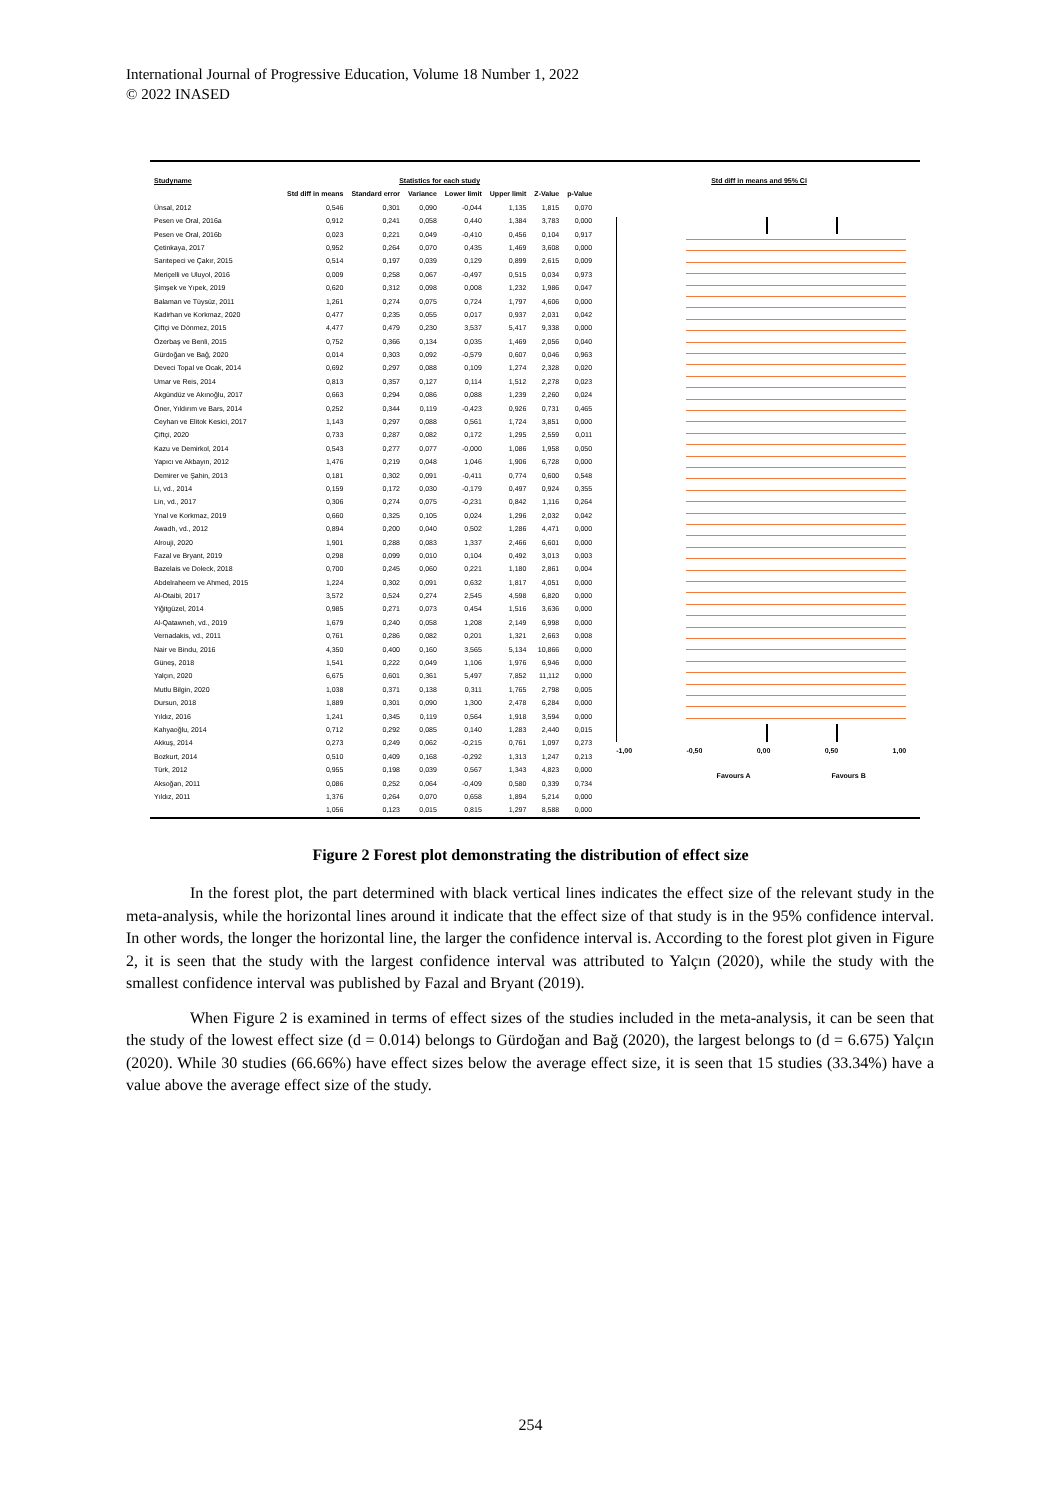International Journal of Progressive Education, Volume 18 Number 1, 2022
© 2022 INASED
| Studyname | Statistics for each study | | | | | | |
| --- | --- | --- | --- | --- | --- | --- | --- |
| | Std diff in means | Standard error | Variance | Lower limit | Upper limit | Z-Value | p-Value |
| Ünsal, 2012 | 0,546 | 0,301 | 0,090 | -0,044 | 1,135 | 1,815 | 0,070 |
| Pesen ve Oral, 2016a | 0,912 | 0,241 | 0,058 | 0,440 | 1,384 | 3,783 | 0,000 |
| Pesen ve Oral, 2016b | 0,023 | 0,221 | 0,049 | -0,410 | 0,456 | 0,104 | 0,917 |
| Çetinkaya, 2017 | 0,952 | 0,264 | 0,070 | 0,435 | 1,469 | 3,608 | 0,000 |
| Sarıtepeci ve Çakır, 2015 | 0,514 | 0,197 | 0,039 | 0,129 | 0,899 | 2,615 | 0,009 |
| Meriçelli ve Uluyol, 2016 | 0,009 | 0,258 | 0,067 | -0,497 | 0,515 | 0,034 | 0,973 |
| Şimşek ve Yıpek, 2019 | 0,620 | 0,312 | 0,098 | 0,008 | 1,232 | 1,986 | 0,047 |
| Balaman ve Tüysüz, 2011 | 1,261 | 0,274 | 0,075 | 0,724 | 1,797 | 4,606 | 0,000 |
| Kadirhan ve Korkmaz, 2020 | 0,477 | 0,235 | 0,055 | 0,017 | 0,937 | 2,031 | 0,042 |
| Çiftçi ve Dönmez, 2015 | 4,477 | 0,479 | 0,230 | 3,537 | 5,417 | 9,338 | 0,000 |
| Özerbaş ve Benli, 2015 | 0,752 | 0,366 | 0,134 | 0,035 | 1,469 | 2,056 | 0,040 |
| Gürdoğan ve Bağ, 2020 | 0,014 | 0,303 | 0,092 | -0,579 | 0,607 | 0,046 | 0,963 |
| Deveci Topal ve Ocak, 2014 | 0,692 | 0,297 | 0,088 | 0,109 | 1,274 | 2,328 | 0,020 |
| Umar ve Reis, 2014 | 0,813 | 0,357 | 0,127 | 0,114 | 1,512 | 2,278 | 0,023 |
| Akgündüz ve Akınoğlu, 2017 | 0,663 | 0,294 | 0,086 | 0,088 | 1,239 | 2,260 | 0,024 |
| Öner, Yıldırım ve Bars, 2014 | 0,252 | 0,344 | 0,119 | -0,423 | 0,926 | 0,731 | 0,465 |
| Ceyhan ve Elitok Kesici, 2017 | 1,143 | 0,297 | 0,088 | 0,561 | 1,724 | 3,851 | 0,000 |
| Çiftçi, 2020 | 0,733 | 0,287 | 0,082 | 0,172 | 1,295 | 2,559 | 0,011 |
| Kazu ve Demirkol, 2014 | 0,543 | 0,277 | 0,077 | -0,000 | 1,086 | 1,958 | 0,050 |
| Yapıcı ve Akbayın, 2012 | 1,476 | 0,219 | 0,048 | 1,046 | 1,906 | 6,728 | 0,000 |
| Demirer ve Şahin, 2013 | 0,181 | 0,302 | 0,091 | -0,411 | 0,774 | 0,600 | 0,548 |
| Li, vd., 2014 | 0,159 | 0,172 | 0,030 | -0,179 | 0,497 | 0,924 | 0,355 |
| Lin, vd., 2017 | 0,306 | 0,274 | 0,075 | -0,231 | 0,842 | 1,116 | 0,264 |
| Ynal ve Korkmaz, 2019 | 0,660 | 0,325 | 0,105 | 0,024 | 1,296 | 2,032 | 0,042 |
| Awadh, vd., 2012 | 0,894 | 0,200 | 0,040 | 0,502 | 1,286 | 4,471 | 0,000 |
| Alrouji, 2020 | 1,901 | 0,288 | 0,083 | 1,337 | 2,466 | 6,601 | 0,000 |
| Fazal ve Bryant, 2019 | 0,298 | 0,099 | 0,010 | 0,104 | 0,492 | 3,013 | 0,003 |
| Bazelais ve Doleck, 2018 | 0,700 | 0,245 | 0,060 | 0,221 | 1,180 | 2,861 | 0,004 |
| Abdelraheem ve Ahmed, 2015 | 1,224 | 0,302 | 0,091 | 0,632 | 1,817 | 4,051 | 0,000 |
| Al-Otaibi, 2017 | 3,572 | 0,524 | 0,274 | 2,545 | 4,598 | 6,820 | 0,000 |
| Yiğitgüzel, 2014 | 0,985 | 0,271 | 0,073 | 0,454 | 1,516 | 3,636 | 0,000 |
| Al-Qatawneh, vd., 2019 | 1,679 | 0,240 | 0,058 | 1,208 | 2,149 | 6,998 | 0,000 |
| Vernadakis, vd., 2011 | 0,761 | 0,286 | 0,082 | 0,201 | 1,321 | 2,663 | 0,008 |
| Nair ve Bindu, 2016 | 4,350 | 0,400 | 0,160 | 3,565 | 5,134 | 10,866 | 0,000 |
| Güneş, 2018 | 1,541 | 0,222 | 0,049 | 1,106 | 1,976 | 6,946 | 0,000 |
| Yalçın, 2020 | 6,675 | 0,601 | 0,361 | 5,497 | 7,852 | 11,112 | 0,000 |
| Mutlu Bilgin, 2020 | 1,038 | 0,371 | 0,138 | 0,311 | 1,765 | 2,798 | 0,005 |
| Dursun, 2018 | 1,889 | 0,301 | 0,090 | 1,300 | 2,478 | 6,284 | 0,000 |
| Yıldız, 2016 | 1,241 | 0,345 | 0,119 | 0,564 | 1,918 | 3,594 | 0,000 |
| Kahyaoğlu, 2014 | 0,712 | 0,292 | 0,085 | 0,140 | 1,283 | 2,440 | 0,015 |
| Akkuş, 2014 | 0,273 | 0,249 | 0,062 | -0,215 | 0,761 | 1,097 | 0,273 |
| Bozkurt, 2014 | 0,510 | 0,409 | 0,168 | -0,292 | 1,313 | 1,247 | 0,213 |
| Türk, 2012 | 0,955 | 0,198 | 0,039 | 0,567 | 1,343 | 4,823 | 0,000 |
| Aksoğan, 2011 | 0,086 | 0,252 | 0,064 | -0,409 | 0,580 | 0,339 | 0,734 |
| Yıldız, 2011 | 1,376 | 0,264 | 0,070 | 0,658 | 1,894 | 5,214 | 0,000 |
| | 1,056 | 0,123 | 0,015 | 0,815 | 1,297 | 8,588 | 0,000 |
Std diff in means and 95% CI
-1,00 -0,50 0,00 0,50 1,00
Favours A Favours B
Figure 2 Forest plot demonstrating the distribution of effect size
In the forest plot, the part determined with black vertical lines indicates the effect size of the relevant study in the meta-analysis, while the horizontal lines around it indicate that the effect size of that study is in the 95% confidence interval. In other words, the longer the horizontal line, the larger the confidence interval is. According to the forest plot given in Figure 2, it is seen that the study with the largest confidence interval was attributed to Yalçın (2020), while the study with the smallest confidence interval was published by Fazal and Bryant (2019).
When Figure 2 is examined in terms of effect sizes of the studies included in the meta-analysis, it can be seen that the study of the lowest effect size (d = 0.014) belongs to Gürdoğan and Bağ (2020), the largest belongs to (d = 6.675) Yalçın (2020). While 30 studies (66.66%) have effect sizes below the average effect size, it is seen that 15 studies (33.34%) have a value above the average effect size of the study.
254